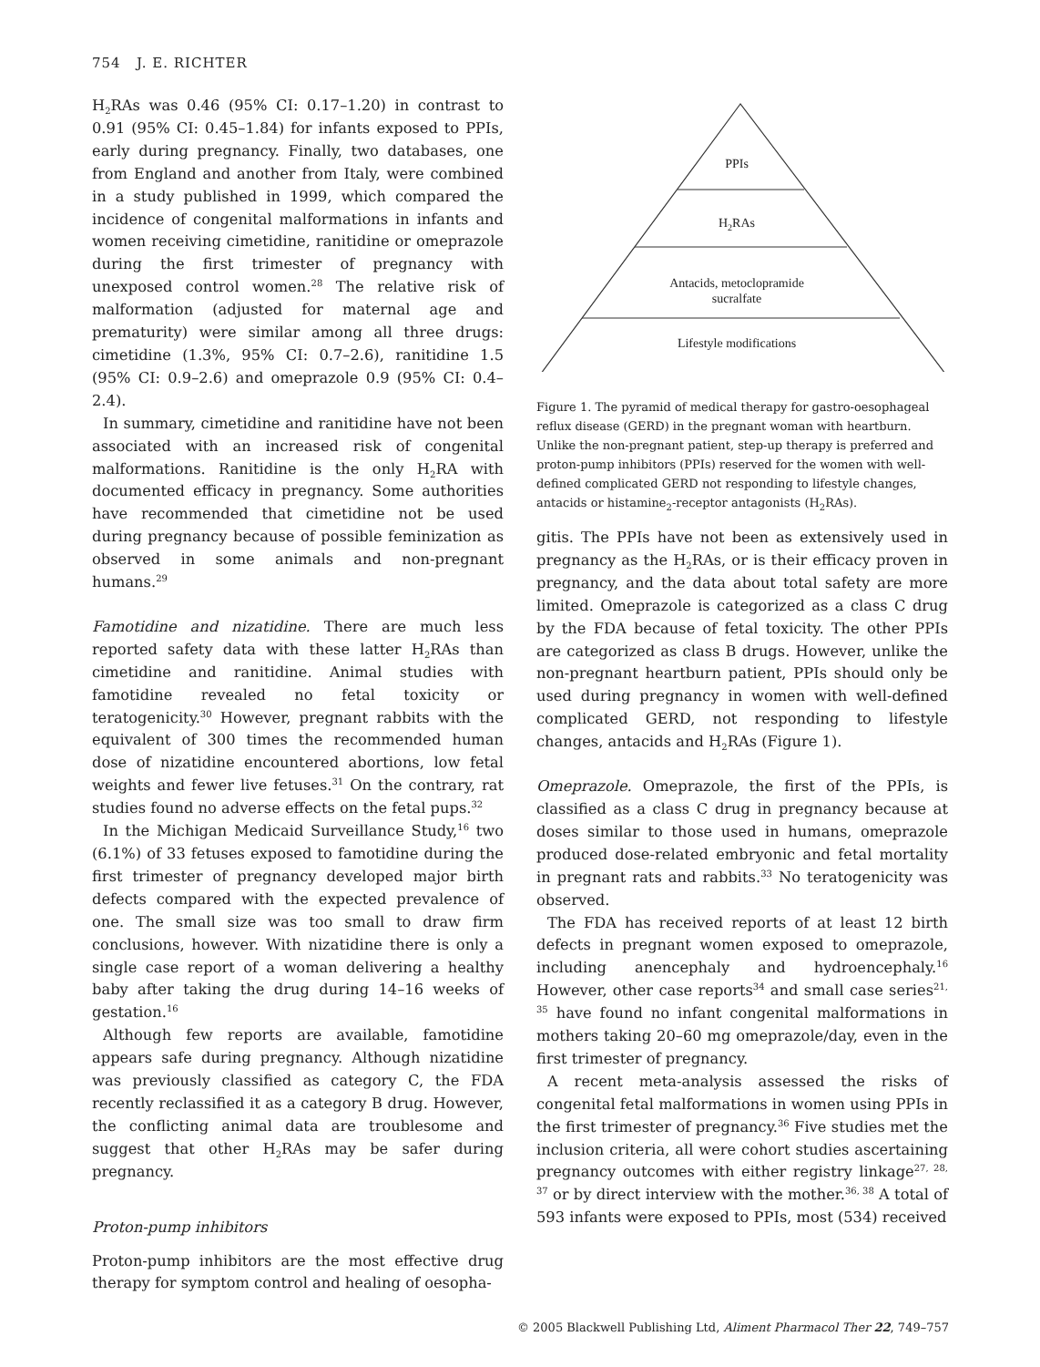754 J. E. RICHTER
H<sub>2</sub>RAs was 0.46 (95% CI: 0.17–1.20) in contrast to 0.91 (95% CI: 0.45–1.84) for infants exposed to PPIs, early during pregnancy. Finally, two databases, one from England and another from Italy, were combined in a study published in 1999, which compared the incidence of congenital malformations in infants and women receiving cimetidine, ranitidine or omeprazole during the first trimester of pregnancy with unexposed control women.<sup>28</sup> The relative risk of malformation (adjusted for maternal age and prematurity) were similar among all three drugs: cimetidine (1.3%, 95% CI: 0.7–2.6), ranitidine 1.5 (95% CI: 0.9–2.6) and omeprazole 0.9 (95% CI: 0.4–2.4).
In summary, cimetidine and ranitidine have not been associated with an increased risk of congenital malformations. Ranitidine is the only H<sub>2</sub>RA with documented efficacy in pregnancy. Some authorities have recommended that cimetidine not be used during pregnancy because of possible feminization as observed in some animals and non-pregnant humans.<sup>29</sup>
Famotidine and nizatidine. There are much less reported safety data with these latter H<sub>2</sub>RAs than cimetidine and ranitidine. Animal studies with famotidine revealed no fetal toxicity or teratogenicity.<sup>30</sup> However, pregnant rabbits with the equivalent of 300 times the recommended human dose of nizatidine encountered abortions, low fetal weights and fewer live fetuses.<sup>31</sup> On the contrary, rat studies found no adverse effects on the fetal pups.<sup>32</sup>
In the Michigan Medicaid Surveillance Study,<sup>16</sup> two (6.1%) of 33 fetuses exposed to famotidine during the first trimester of pregnancy developed major birth defects compared with the expected prevalence of one. The small size was too small to draw firm conclusions, however. With nizatidine there is only a single case report of a woman delivering a healthy baby after taking the drug during 14–16 weeks of gestation.<sup>16</sup>
Although few reports are available, famotidine appears safe during pregnancy. Although nizatidine was previously classified as category C, the FDA recently reclassified it as a category B drug. However, the conflicting animal data are troublesome and suggest that other H<sub>2</sub>RAs may be safer during pregnancy.
Proton-pump inhibitors
Proton-pump inhibitors are the most effective drug therapy for symptom control and healing of oesopha-
PPIs
H2RAs
Antacids, metoclopramide
sucralfate
Lifestyle modifications
Figure 1. The pyramid of medical therapy for gastro-oesophageal reflux disease (GERD) in the pregnant woman with heartburn. Unlike the non-pregnant patient, step-up therapy is preferred and proton-pump inhibitors (PPIs) reserved for the women with well-defined complicated GERD not responding to lifestyle changes, antacids or histamine<sub>2</sub>-receptor antagonists (H<sub>2</sub>RAs).
gitis. The PPIs have not been as extensively used in pregnancy as the H<sub>2</sub>RAs, or is their efficacy proven in pregnancy, and the data about total safety are more limited. Omeprazole is categorized as a class C drug by the FDA because of fetal toxicity. The other PPIs are categorized as class B drugs. However, unlike the non-pregnant heartburn patient, PPIs should only be used during pregnancy in women with well-defined complicated GERD, not responding to lifestyle changes, antacids and H<sub>2</sub>RAs (Figure 1).
Omeprazole. Omeprazole, the first of the PPIs, is classified as a class C drug in pregnancy because at doses similar to those used in humans, omeprazole produced dose-related embryonic and fetal mortality in pregnant rats and rabbits.<sup>33</sup> No teratogenicity was observed.
The FDA has received reports of at least 12 birth defects in pregnant women exposed to omeprazole, including anencephaly and hydroencephaly.<sup>16</sup> However, other case reports<sup>34</sup> and small case series<sup>21, 35</sup> have found no infant congenital malformations in mothers taking 20–60 mg omeprazole/day, even in the first trimester of pregnancy.
A recent meta-analysis assessed the risks of congenital fetal malformations in women using PPIs in the first trimester of pregnancy.<sup>36</sup> Five studies met the inclusion criteria, all were cohort studies ascertaining pregnancy outcomes with either registry linkage<sup>27, 28, 37</sup> or by direct interview with the mother.<sup>36, 38</sup> A total of 593 infants were exposed to PPIs, most (534) received
© 2005 Blackwell Publishing Ltd, Aliment Pharmacol Ther 22, 749–757